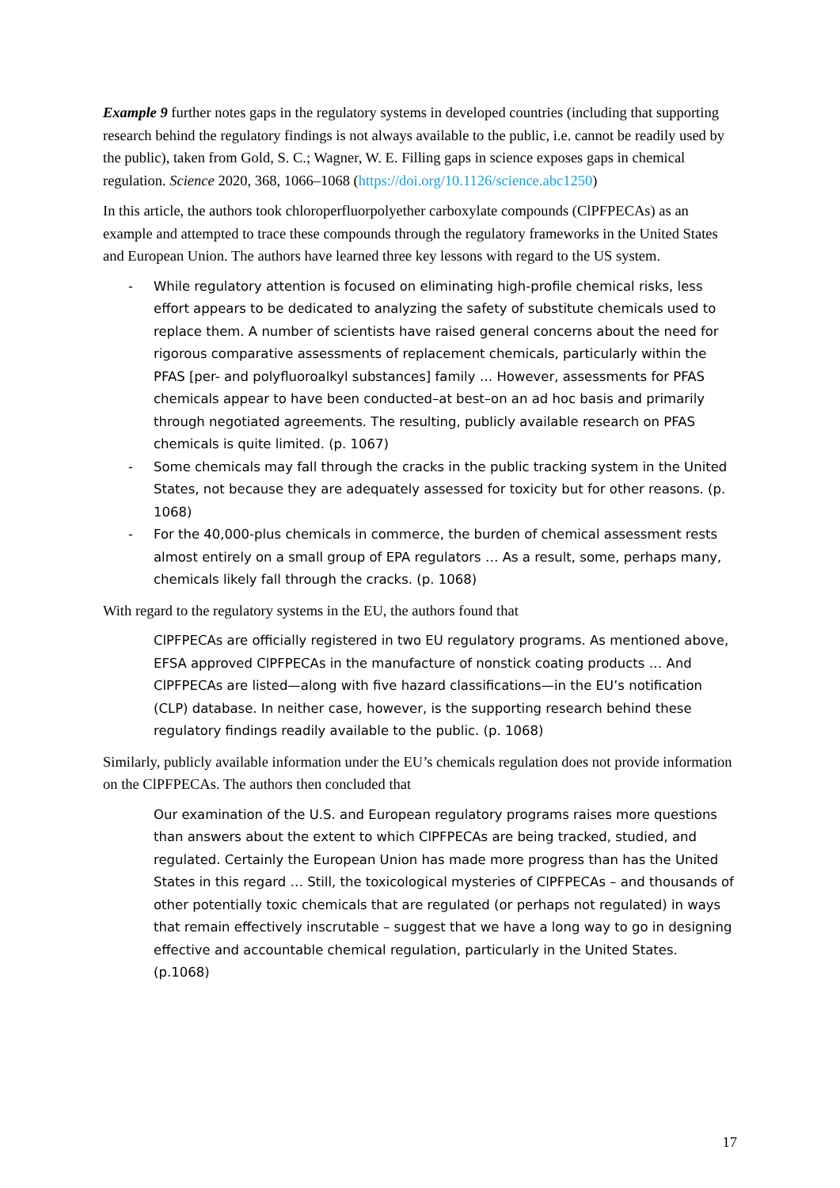Example 9 further notes gaps in the regulatory systems in developed countries (including that supporting research behind the regulatory findings is not always available to the public, i.e. cannot be readily used by the public), taken from Gold, S. C.; Wagner, W. E. Filling gaps in science exposes gaps in chemical regulation. Science 2020, 368, 1066–1068 (https://doi.org/10.1126/science.abc1250)
In this article, the authors took chloroperfluorpolyether carboxylate compounds (ClPFPECAs) as an example and attempted to trace these compounds through the regulatory frameworks in the United States and European Union. The authors have learned three key lessons with regard to the US system.
- While regulatory attention is focused on eliminating high-profile chemical risks, less effort appears to be dedicated to analyzing the safety of substitute chemicals used to replace them. A number of scientists have raised general concerns about the need for rigorous comparative assessments of replacement chemicals, particularly within the PFAS [per- and polyfluoroalkyl substances] family … However, assessments for PFAS chemicals appear to have been conducted–at best–on an ad hoc basis and primarily through negotiated agreements. The resulting, publicly available research on PFAS chemicals is quite limited. (p. 1067)
- Some chemicals may fall through the cracks in the public tracking system in the United States, not because they are adequately assessed for toxicity but for other reasons. (p. 1068)
- For the 40,000-plus chemicals in commerce, the burden of chemical assessment rests almost entirely on a small group of EPA regulators … As a result, some, perhaps many, chemicals likely fall through the cracks. (p. 1068)
With regard to the regulatory systems in the EU, the authors found that
ClPFPECAs are officially registered in two EU regulatory programs. As mentioned above, EFSA approved ClPFPECAs in the manufacture of nonstick coating products … And ClPFPECAs are listed—along with five hazard classifications—in the EU’s notification (CLP) database. In neither case, however, is the supporting research behind these regulatory findings readily available to the public. (p. 1068)
Similarly, publicly available information under the EU’s chemicals regulation does not provide information on the ClPFPECAs. The authors then concluded that
Our examination of the U.S. and European regulatory programs raises more questions than answers about the extent to which ClPFPECAs are being tracked, studied, and regulated. Certainly the European Union has made more progress than has the United States in this regard … Still, the toxicological mysteries of ClPFPECAs – and thousands of other potentially toxic chemicals that are regulated (or perhaps not regulated) in ways that remain effectively inscrutable – suggest that we have a long way to go in designing effective and accountable chemical regulation, particularly in the United States. (p.1068)
17